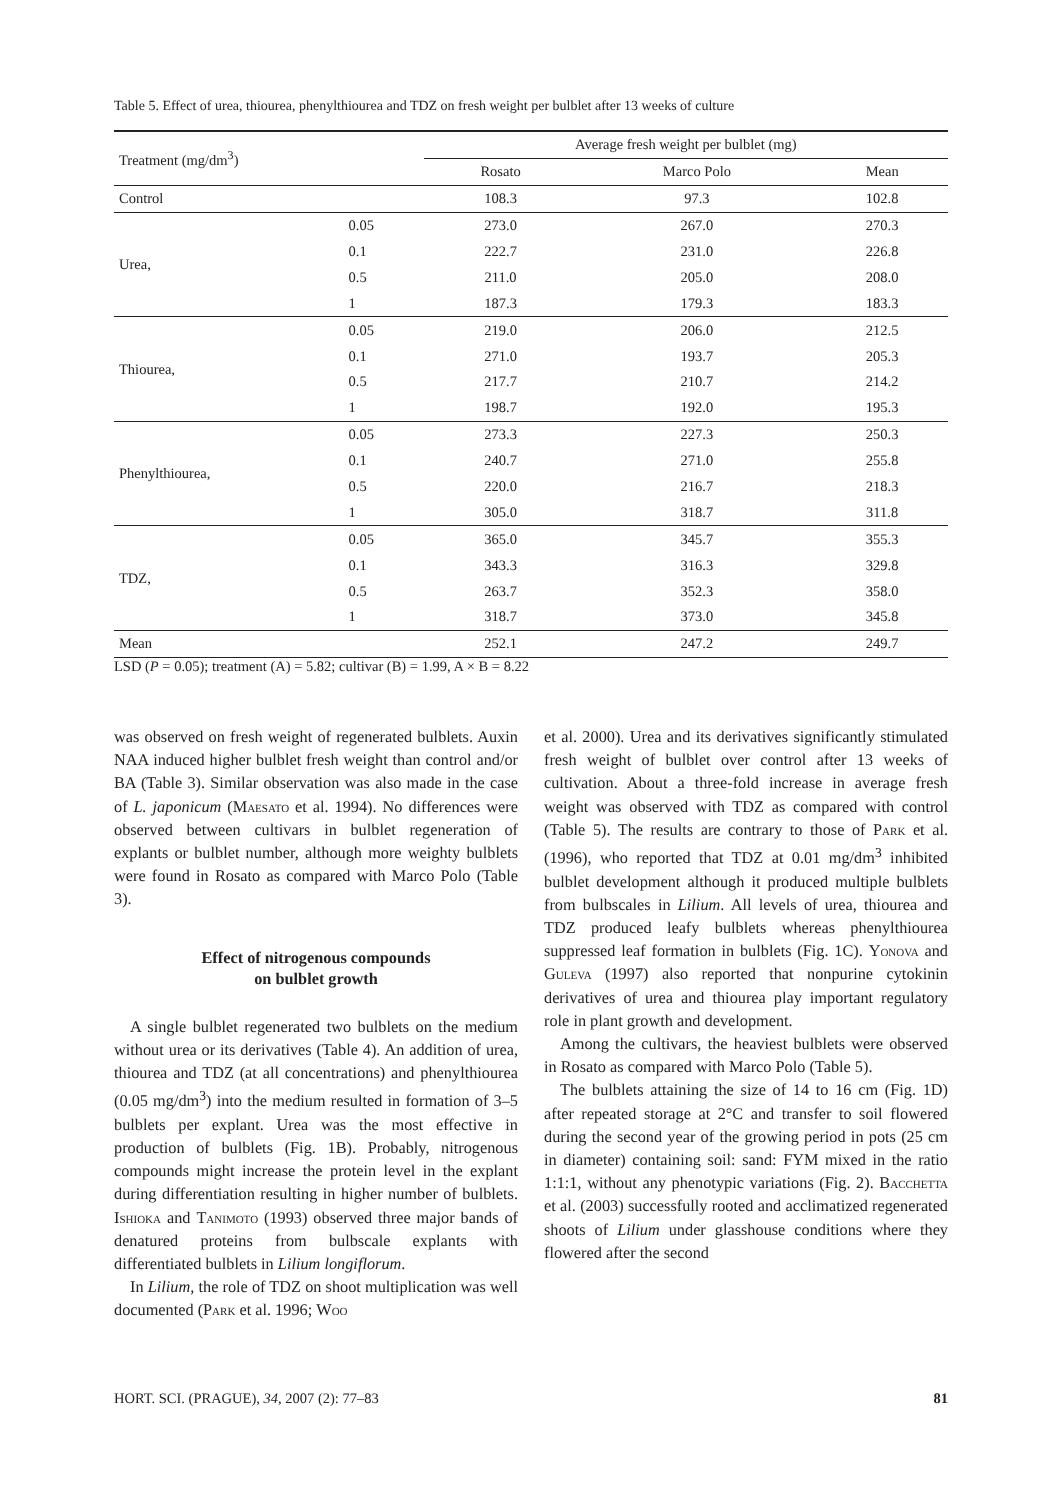Table 5. Effect of urea, thiourea, phenylthiourea and TDZ on fresh weight per bulblet after 13 weeks of culture
| Treatment (mg/dm<sup>3</sup>) | | Average fresh weight per bulblet (mg) | | |
| --- | --- | --- | --- | --- |
| | | Rosato | Marco Polo | Mean |
| Control | | 108.3 | 97.3 | 102.8 |
| Urea, | 0.05 | 273.0 | 267.0 | 270.3 |
| | 0.1 | 222.7 | 231.0 | 226.8 |
| | 0.5 | 211.0 | 205.0 | 208.0 |
| | 1 | 187.3 | 179.3 | 183.3 |
| Thiourea, | 0.05 | 219.0 | 206.0 | 212.5 |
| | 0.1 | 271.0 | 193.7 | 205.3 |
| | 0.5 | 217.7 | 210.7 | 214.2 |
| | 1 | 198.7 | 192.0 | 195.3 |
| Phenylthiourea, | 0.05 | 273.3 | 227.3 | 250.3 |
| | 0.1 | 240.7 | 271.0 | 255.8 |
| | 0.5 | 220.0 | 216.7 | 218.3 |
| | 1 | 305.0 | 318.7 | 311.8 |
| TDZ, | 0.05 | 365.0 | 345.7 | 355.3 |
| | 0.1 | 343.3 | 316.3 | 329.8 |
| | 0.5 | 263.7 | 352.3 | 358.0 |
| | 1 | 318.7 | 373.0 | 345.8 |
| Mean | | 252.1 | 247.2 | 249.7 |
LSD (P = 0.05); treatment (A) = 5.82; cultivar (B) = 1.99, A × B = 8.22
was observed on fresh weight of regenerated bulblets. Auxin NAA induced higher bulblet fresh weight than control and/or BA (Table 3). Similar observation was also made in the case of L. japonicum (Maesato et al. 1994). No differences were observed between cultivars in bulblet regeneration of explants or bulblet number, although more weighty bulblets were found in Rosato as compared with Marco Polo (Table 3).
Effect of nitrogenous compounds
on bulblet growth
A single bulblet regenerated two bulblets on the medium without urea or its derivatives (Table 4). An addition of urea, thiourea and TDZ (at all concentrations) and phenylthiourea (0.05 mg/dm<sup>3</sup>) into the medium resulted in formation of 3–5 bulblets per explant. Urea was the most effective in production of bulblets (Fig. 1B). Probably, nitrogenous compounds might increase the protein level in the explant during differentiation resulting in higher number of bulblets. Ishioka and Tanimoto (1993) observed three major bands of denatured proteins from bulbscale explants with differentiated bulblets in Lilium longiflorum.
In Lilium, the role of TDZ on shoot multiplication was well documented (Park et al. 1996; Woo
et al. 2000). Urea and its derivatives significantly stimulated fresh weight of bulblet over control after 13 weeks of cultivation. About a three-fold increase in average fresh weight was observed with TDZ as compared with control (Table 5). The results are contrary to those of Park et al. (1996), who reported that TDZ at 0.01 mg/dm<sup>3</sup> inhibited bulblet development although it produced multiple bulblets from bulbscales in Lilium. All levels of urea, thiourea and TDZ produced leafy bulblets whereas phenylthiourea suppressed leaf formation in bulblets (Fig. 1C). Yonova and Guleva (1997) also reported that nonpurine cytokinin derivatives of urea and thiourea play important regulatory role in plant growth and development.
Among the cultivars, the heaviest bulblets were observed in Rosato as compared with Marco Polo (Table 5).
The bulblets attaining the size of 14 to 16 cm (Fig. 1D) after repeated storage at 2°C and transfer to soil flowered during the second year of the growing period in pots (25 cm in diameter) containing soil: sand: FYM mixed in the ratio 1:1:1, without any phenotypic variations (Fig. 2). Bacchetta et al. (2003) successfully rooted and acclimatized regenerated shoots of Lilium under glasshouse conditions where they flowered after the second
HORT. SCI. (PRAGUE), 34, 2007 (2): 77–83 81